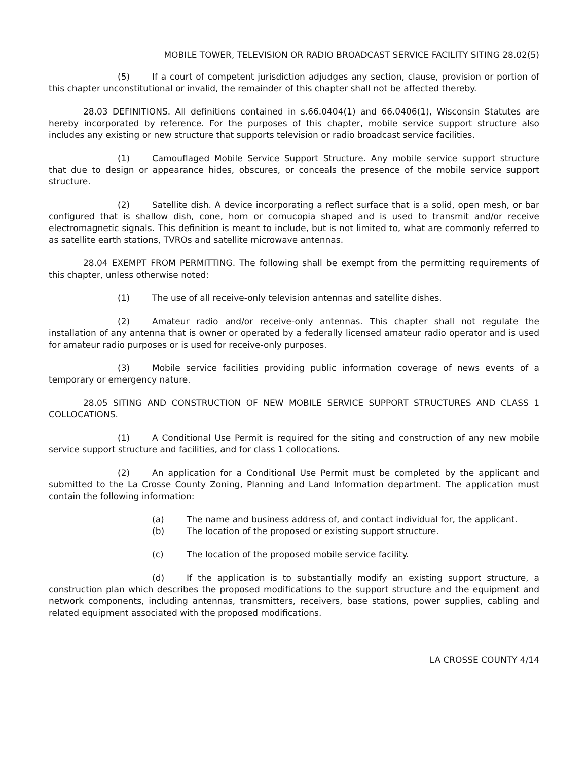MOBILE TOWER, TELEVISION OR RADIO BROADCAST SERVICE FACILITY SITING 28.02(5)
(5) If a court of competent jurisdiction adjudges any section, clause, provision or portion of this chapter unconstitutional or invalid, the remainder of this chapter shall not be affected thereby.
28.03 DEFINITIONS. All definitions contained in s.66.0404(1) and 66.0406(1), Wisconsin Statutes are hereby incorporated by reference. For the purposes of this chapter, mobile service support structure also includes any existing or new structure that supports television or radio broadcast service facilities.
(1) Camouflaged Mobile Service Support Structure. Any mobile service support structure that due to design or appearance hides, obscures, or conceals the presence of the mobile service support structure.
(2) Satellite dish. A device incorporating a reflect surface that is a solid, open mesh, or bar configured that is shallow dish, cone, horn or cornucopia shaped and is used to transmit and/or receive electromagnetic signals. This definition is meant to include, but is not limited to, what are commonly referred to as satellite earth stations, TVROs and satellite microwave antennas.
28.04 EXEMPT FROM PERMITTING. The following shall be exempt from the permitting requirements of this chapter, unless otherwise noted:
(1) The use of all receive-only television antennas and satellite dishes.
(2) Amateur radio and/or receive-only antennas. This chapter shall not regulate the installation of any antenna that is owner or operated by a federally licensed amateur radio operator and is used for amateur radio purposes or is used for receive-only purposes.
(3) Mobile service facilities providing public information coverage of news events of a temporary or emergency nature.
28.05 SITING AND CONSTRUCTION OF NEW MOBILE SERVICE SUPPORT STRUCTURES AND CLASS 1 COLLOCATIONS.
(1) A Conditional Use Permit is required for the siting and construction of any new mobile service support structure and facilities, and for class 1 collocations.
(2) An application for a Conditional Use Permit must be completed by the applicant and submitted to the La Crosse County Zoning, Planning and Land Information department. The application must contain the following information:
(a) The name and business address of, and contact individual for, the applicant.
(b) The location of the proposed or existing support structure.
(c) The location of the proposed mobile service facility.
(d) If the application is to substantially modify an existing support structure, a construction plan which describes the proposed modifications to the support structure and the equipment and network components, including antennas, transmitters, receivers, base stations, power supplies, cabling and related equipment associated with the proposed modifications.
LA CROSSE COUNTY 4/14